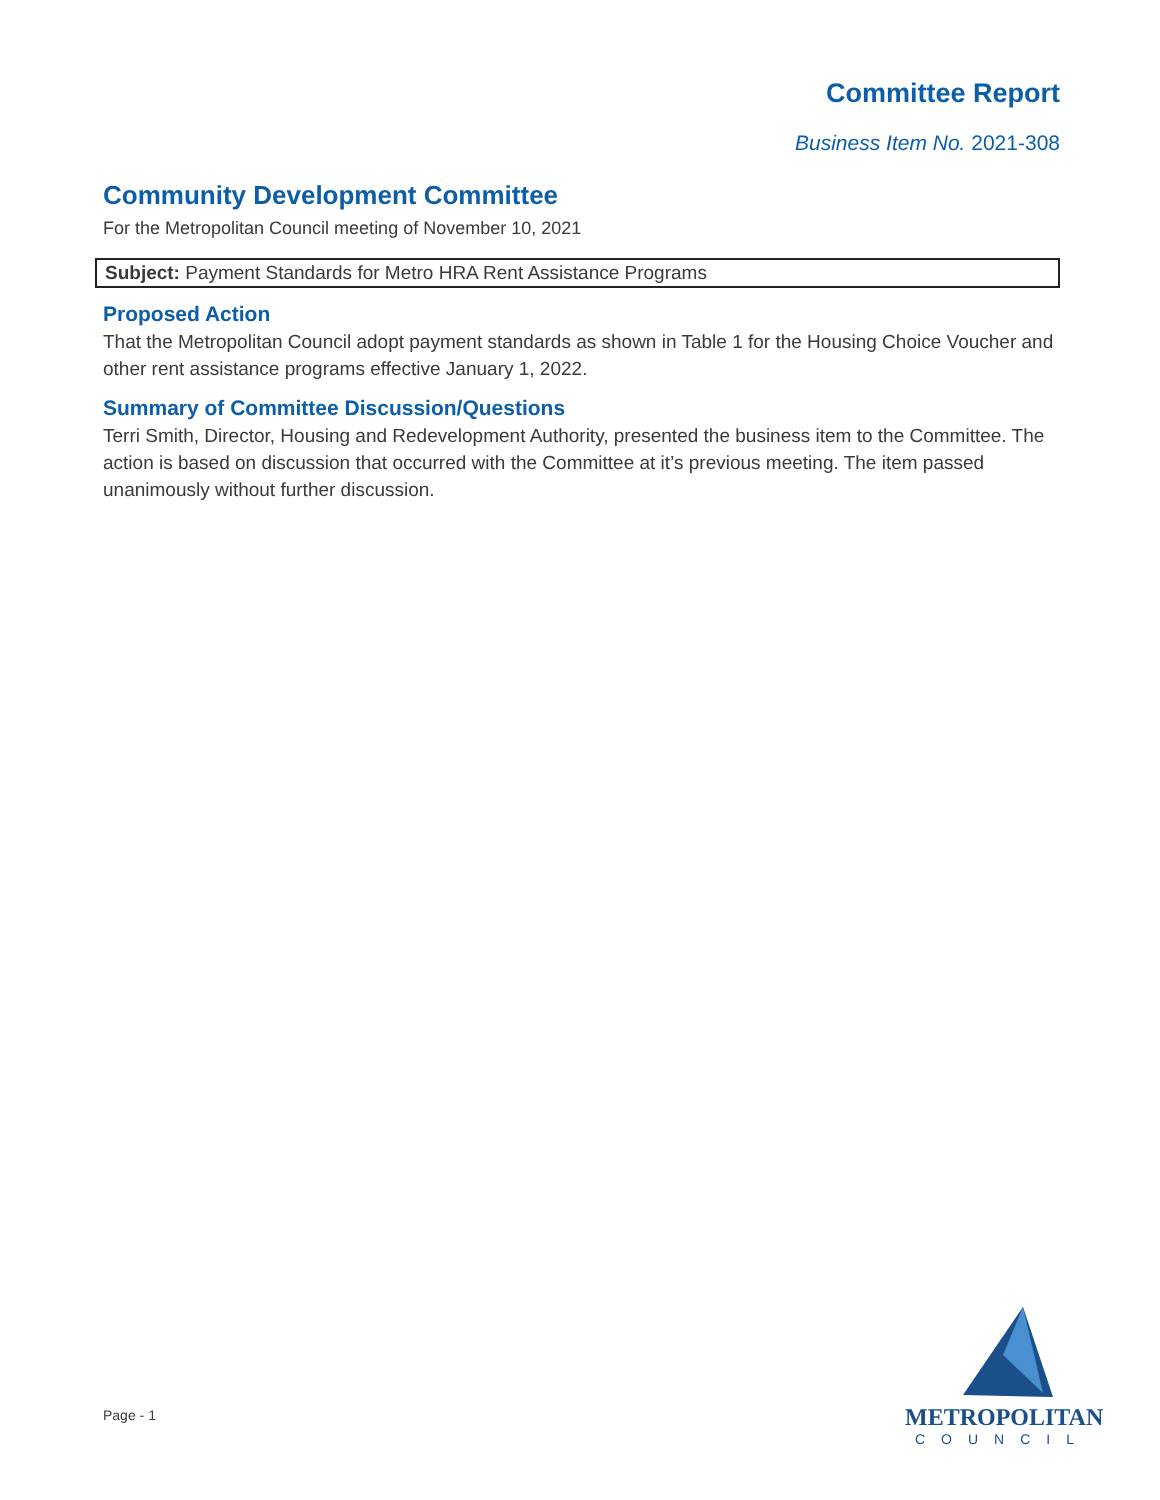Committee Report
Business Item No. 2021-308
Community Development Committee
For the Metropolitan Council meeting of November 10, 2021
Subject: Payment Standards for Metro HRA Rent Assistance Programs
Proposed Action
That the Metropolitan Council adopt payment standards as shown in Table 1 for the Housing Choice Voucher and other rent assistance programs effective January 1, 2022.
Summary of Committee Discussion/Questions
Terri Smith, Director, Housing and Redevelopment Authority, presented the business item to the Committee. The action is based on discussion that occurred with the Committee at it’s previous meeting. The item passed unanimously without further discussion.
Page - 1
METROPOLITAN
COUNCIL